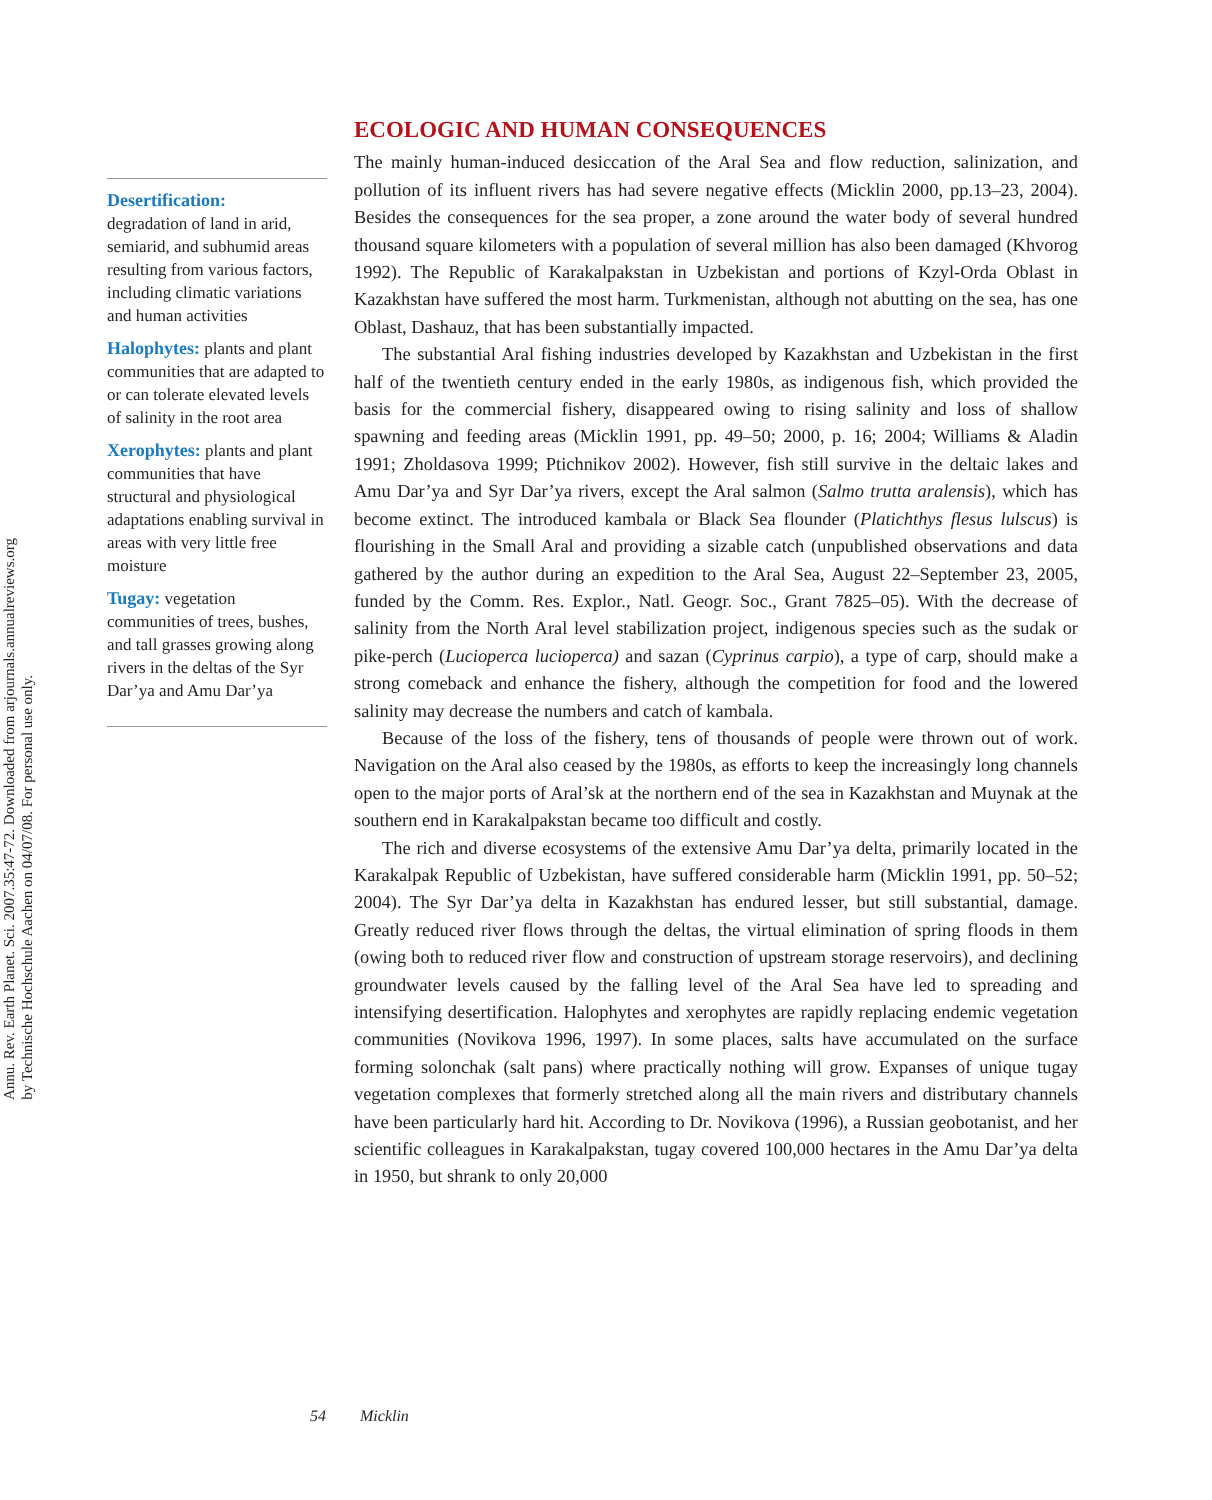Annu. Rev. Earth Planet. Sci. 2007.35:47-72. Downloaded from arjournals.annualreviews.org
by Technische Hochschule Aachen on 04/07/08. For personal use only.
Desertification:
degradation of land in arid, semiarid, and subhumid areas resulting from various factors, including climatic variations and human activities
Halophytes: plants and plant communities that are adapted to or can tolerate elevated levels of salinity in the root area
Xerophytes: plants and plant communities that have structural and physiological adaptations enabling survival in areas with very little free moisture
Tugay: vegetation communities of trees, bushes, and tall grasses growing along rivers in the deltas of the Syr Dar’ya and Amu Dar’ya
ECOLOGIC AND HUMAN CONSEQUENCES
The mainly human-induced desiccation of the Aral Sea and flow reduction, salinization, and pollution of its influent rivers has had severe negative effects (Micklin 2000, pp.13–23, 2004). Besides the consequences for the sea proper, a zone around the water body of several hundred thousand square kilometers with a population of several million has also been damaged (Khvorog 1992). The Republic of Karakalpakstan in Uzbekistan and portions of Kzyl-Orda Oblast in Kazakhstan have suffered the most harm. Turkmenistan, although not abutting on the sea, has one Oblast, Dashauz, that has been substantially impacted.
The substantial Aral fishing industries developed by Kazakhstan and Uzbekistan in the first half of the twentieth century ended in the early 1980s, as indigenous fish, which provided the basis for the commercial fishery, disappeared owing to rising salinity and loss of shallow spawning and feeding areas (Micklin 1991, pp. 49–50; 2000, p. 16; 2004; Williams & Aladin 1991; Zholdasova 1999; Ptichnikov 2002). However, fish still survive in the deltaic lakes and Amu Dar’ya and Syr Dar’ya rivers, except the Aral salmon (Salmo trutta aralensis), which has become extinct. The introduced kambala or Black Sea flounder (Platichthys flesus lulscus) is flourishing in the Small Aral and providing a sizable catch (unpublished observations and data gathered by the author during an expedition to the Aral Sea, August 22–September 23, 2005, funded by the Comm. Res. Explor., Natl. Geogr. Soc., Grant 7825–05). With the decrease of salinity from the North Aral level stabilization project, indigenous species such as the sudak or pike-perch (Lucioperca lucioperca) and sazan (Cyprinus carpio), a type of carp, should make a strong comeback and enhance the fishery, although the competition for food and the lowered salinity may decrease the numbers and catch of kambala.
Because of the loss of the fishery, tens of thousands of people were thrown out of work. Navigation on the Aral also ceased by the 1980s, as efforts to keep the increasingly long channels open to the major ports of Aral’sk at the northern end of the sea in Kazakhstan and Muynak at the southern end in Karakalpakstan became too difficult and costly.
The rich and diverse ecosystems of the extensive Amu Dar’ya delta, primarily located in the Karakalpak Republic of Uzbekistan, have suffered considerable harm (Micklin 1991, pp. 50–52; 2004). The Syr Dar’ya delta in Kazakhstan has endured lesser, but still substantial, damage. Greatly reduced river flows through the deltas, the virtual elimination of spring floods in them (owing both to reduced river flow and construction of upstream storage reservoirs), and declining groundwater levels caused by the falling level of the Aral Sea have led to spreading and intensifying desertification. Halophytes and xerophytes are rapidly replacing endemic vegetation communities (Novikova 1996, 1997). In some places, salts have accumulated on the surface forming solonchak (salt pans) where practically nothing will grow. Expanses of unique tugay vegetation complexes that formerly stretched along all the main rivers and distributary channels have been particularly hard hit. According to Dr. Novikova (1996), a Russian geobotanist, and her scientific colleagues in Karakalpakstan, tugay covered 100,000 hectares in the Amu Dar’ya delta in 1950, but shrank to only 20,000
54 Micklin